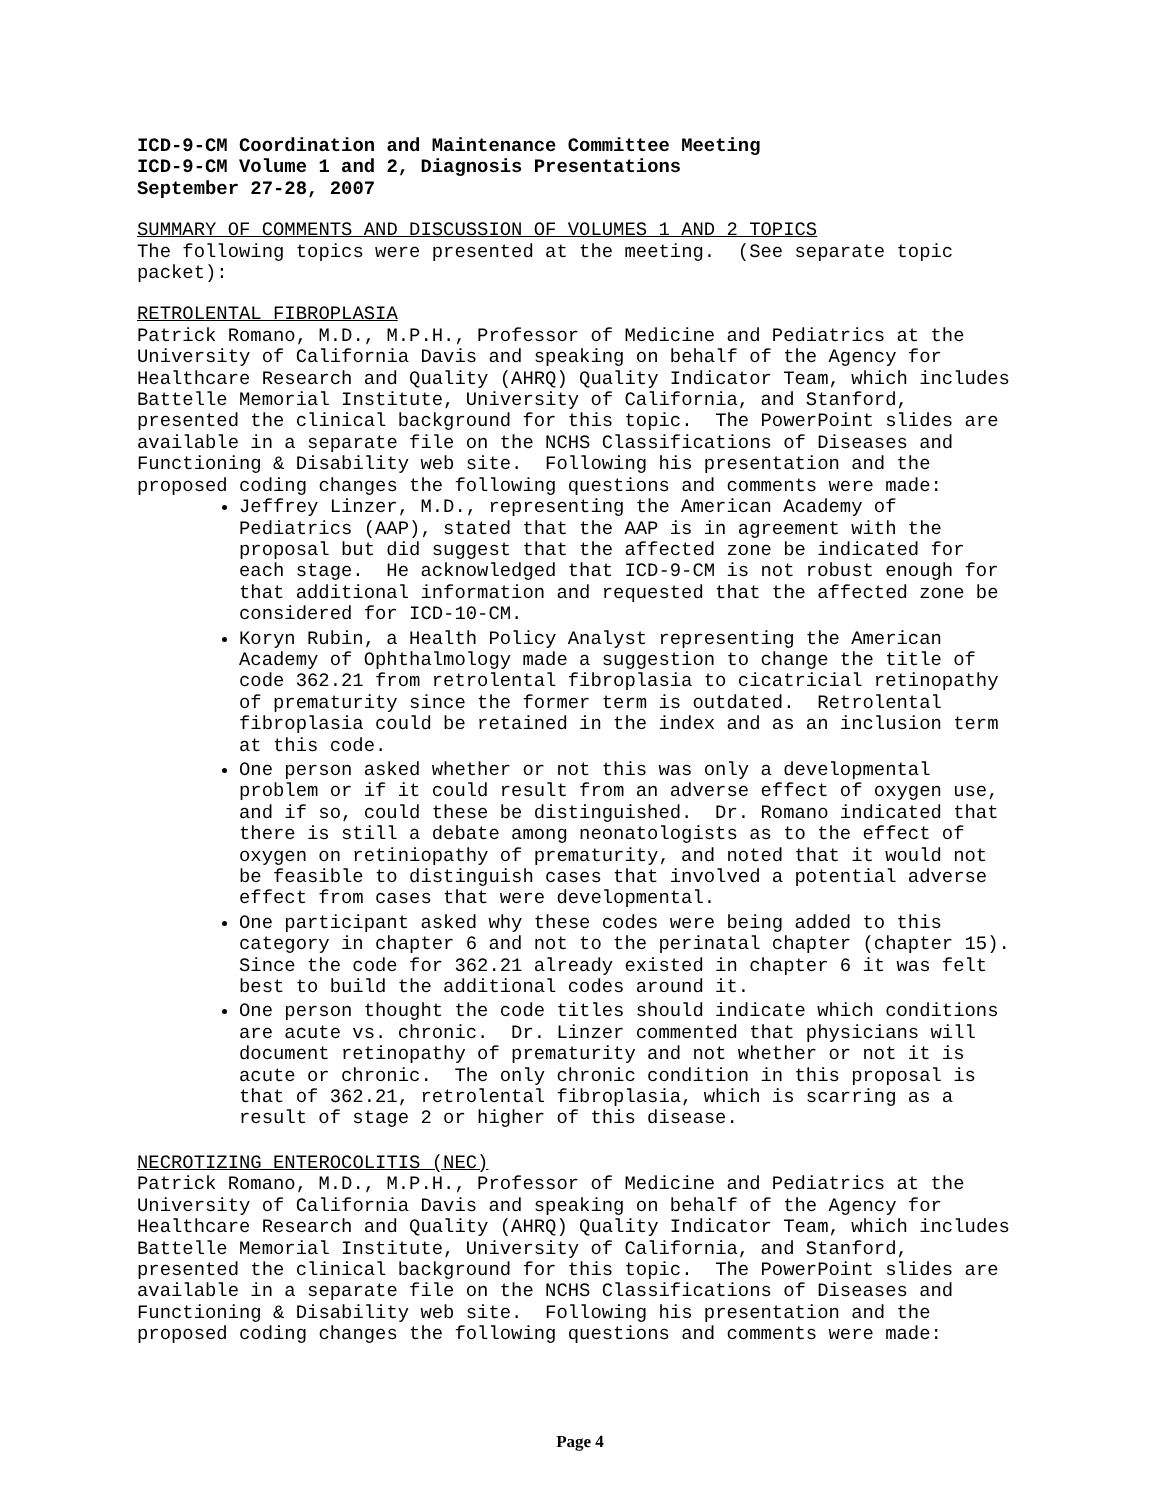ICD-9-CM Coordination and Maintenance Committee Meeting ICD-9-CM Volume 1 and 2, Diagnosis Presentations September 27-28, 2007
SUMMARY OF COMMENTS AND DISCUSSION OF VOLUMES 1 AND 2 TOPICS The following topics were presented at the meeting. (See separate topic packet):
RETROLENTAL FIBROPLASIA Patrick Romano, M.D., M.P.H., Professor of Medicine and Pediatrics at the University of California Davis and speaking on behalf of the Agency for Healthcare Research and Quality (AHRQ) Quality Indicator Team, which includes Battelle Memorial Institute, University of California, and Stanford, presented the clinical background for this topic. The PowerPoint slides are available in a separate file on the NCHS Classifications of Diseases and Functioning & Disability web site. Following his presentation and the proposed coding changes the following questions and comments were made:
Jeffrey Linzer, M.D., representing the American Academy of Pediatrics (AAP), stated that the AAP is in agreement with the proposal but did suggest that the affected zone be indicated for each stage. He acknowledged that ICD-9-CM is not robust enough for that additional information and requested that the affected zone be considered for ICD-10-CM.
Koryn Rubin, a Health Policy Analyst representing the American Academy of Ophthalmology made a suggestion to change the title of code 362.21 from retrolental fibroplasia to cicatricial retinopathy of prematurity since the former term is outdated. Retrolental fibroplasia could be retained in the index and as an inclusion term at this code.
One person asked whether or not this was only a developmental problem or if it could result from an adverse effect of oxygen use, and if so, could these be distinguished. Dr. Romano indicated that there is still a debate among neonatologists as to the effect of oxygen on retiniopathy of prematurity, and noted that it would not be feasible to distinguish cases that involved a potential adverse effect from cases that were developmental.
One participant asked why these codes were being added to this category in chapter 6 and not to the perinatal chapter (chapter 15). Since the code for 362.21 already existed in chapter 6 it was felt best to build the additional codes around it.
One person thought the code titles should indicate which conditions are acute vs. chronic. Dr. Linzer commented that physicians will document retinopathy of prematurity and not whether or not it is acute or chronic. The only chronic condition in this proposal is that of 362.21, retrolental fibroplasia, which is scarring as a result of stage 2 or higher of this disease.
NECROTIZING ENTEROCOLITIS (NEC) Patrick Romano, M.D., M.P.H., Professor of Medicine and Pediatrics at the University of California Davis and speaking on behalf of the Agency for Healthcare Research and Quality (AHRQ) Quality Indicator Team, which includes Battelle Memorial Institute, University of California, and Stanford, presented the clinical background for this topic. The PowerPoint slides are available in a separate file on the NCHS Classifications of Diseases and Functioning & Disability web site. Following his presentation and the proposed coding changes the following questions and comments were made:
Page 4